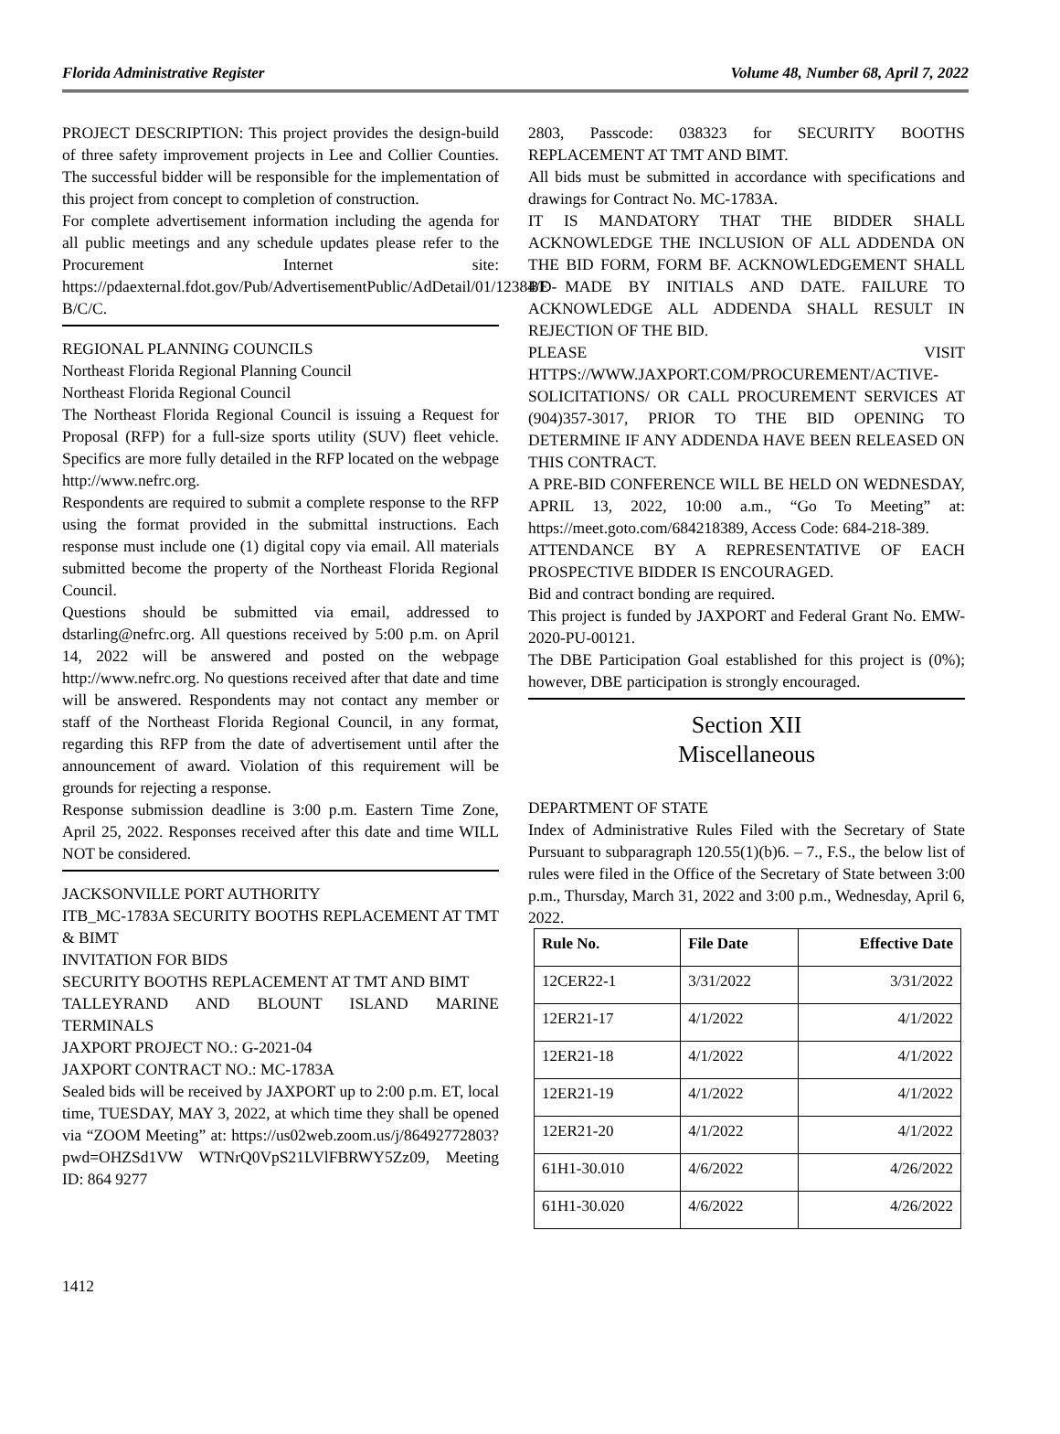Florida Administrative Register Volume 48, Number 68, April 7, 2022
PROJECT DESCRIPTION: This project provides the design-build of three safety improvement projects in Lee and Collier Counties. The successful bidder will be responsible for the implementation of this project from concept to completion of construction.
For complete advertisement information including the agenda for all public meetings and any schedule updates please refer to the Procurement Internet site: https://pdaexternal.fdot.gov/Pub/AdvertisementPublic/AdDetail/01/12384/D-B/C/C.
REGIONAL PLANNING COUNCILS
Northeast Florida Regional Planning Council
Northeast Florida Regional Council
The Northeast Florida Regional Council is issuing a Request for Proposal (RFP) for a full-size sports utility (SUV) fleet vehicle. Specifics are more fully detailed in the RFP located on the webpage http://www.nefrc.org.
Respondents are required to submit a complete response to the RFP using the format provided in the submittal instructions. Each response must include one (1) digital copy via email. All materials submitted become the property of the Northeast Florida Regional Council.
Questions should be submitted via email, addressed to dstarling@nefrc.org. All questions received by 5:00 p.m. on April 14, 2022 will be answered and posted on the webpage http://www.nefrc.org. No questions received after that date and time will be answered. Respondents may not contact any member or staff of the Northeast Florida Regional Council, in any format, regarding this RFP from the date of advertisement until after the announcement of award. Violation of this requirement will be grounds for rejecting a response.
Response submission deadline is 3:00 p.m. Eastern Time Zone, April 25, 2022. Responses received after this date and time WILL NOT be considered.
JACKSONVILLE PORT AUTHORITY
ITB_MC-1783A SECURITY BOOTHS REPLACEMENT AT TMT & BIMT
INVITATION FOR BIDS
SECURITY BOOTHS REPLACEMENT AT TMT AND BIMT
TALLEYRAND AND BLOUNT ISLAND MARINE TERMINALS
JAXPORT PROJECT NO.: G-2021-04
JAXPORT CONTRACT NO.: MC-1783A
Sealed bids will be received by JAXPORT up to 2:00 p.m. ET, local time, TUESDAY, MAY 3, 2022, at which time they shall be opened via “ZOOM Meeting” at: https://us02web.zoom.us/j/86492772803?pwd=OHZSd1VW WTNrQ0VpS21LVlFBRWY5Zz09, Meeting ID: 864 9277
2803, Passcode: 038323 for SECURITY BOOTHS REPLACEMENT AT TMT AND BIMT.
All bids must be submitted in accordance with specifications and drawings for Contract No. MC-1783A.
IT IS MANDATORY THAT THE BIDDER SHALL ACKNOWLEDGE THE INCLUSION OF ALL ADDENDA ON THE BID FORM, FORM BF. ACKNOWLEDGEMENT SHALL BE MADE BY INITIALS AND DATE. FAILURE TO ACKNOWLEDGE ALL ADDENDA SHALL RESULT IN REJECTION OF THE BID.
PLEASE VISIT HTTPS://WWW.JAXPORT.COM/PROCUREMENT/ACTIVE-SOLICITATIONS/ OR CALL PROCUREMENT SERVICES AT (904)357-3017, PRIOR TO THE BID OPENING TO DETERMINE IF ANY ADDENDA HAVE BEEN RELEASED ON THIS CONTRACT.
A PRE-BID CONFERENCE WILL BE HELD ON WEDNESDAY, APRIL 13, 2022, 10:00 a.m., “Go To Meeting” at: https://meet.goto.com/684218389, Access Code: 684-218-389.
ATTENDANCE BY A REPRESENTATIVE OF EACH PROSPECTIVE BIDDER IS ENCOURAGED.
Bid and contract bonding are required.
This project is funded by JAXPORT and Federal Grant No. EMW-2020-PU-00121.
The DBE Participation Goal established for this project is (0%); however, DBE participation is strongly encouraged.
Section XII
Miscellaneous
DEPARTMENT OF STATE
Index of Administrative Rules Filed with the Secretary of State Pursuant to subparagraph 120.55(1)(b)6. – 7., F.S., the below list of rules were filed in the Office of the Secretary of State between 3:00 p.m., Thursday, March 31, 2022 and 3:00 p.m., Wednesday, April 6, 2022.
| Rule No. | File Date | Effective Date |
| --- | --- | --- |
| 12CER22-1 | 3/31/2022 | 3/31/2022 |
| 12ER21-17 | 4/1/2022 | 4/1/2022 |
| 12ER21-18 | 4/1/2022 | 4/1/2022 |
| 12ER21-19 | 4/1/2022 | 4/1/2022 |
| 12ER21-20 | 4/1/2022 | 4/1/2022 |
| 61H1-30.010 | 4/6/2022 | 4/26/2022 |
| 61H1-30.020 | 4/6/2022 | 4/26/2022 |
1412